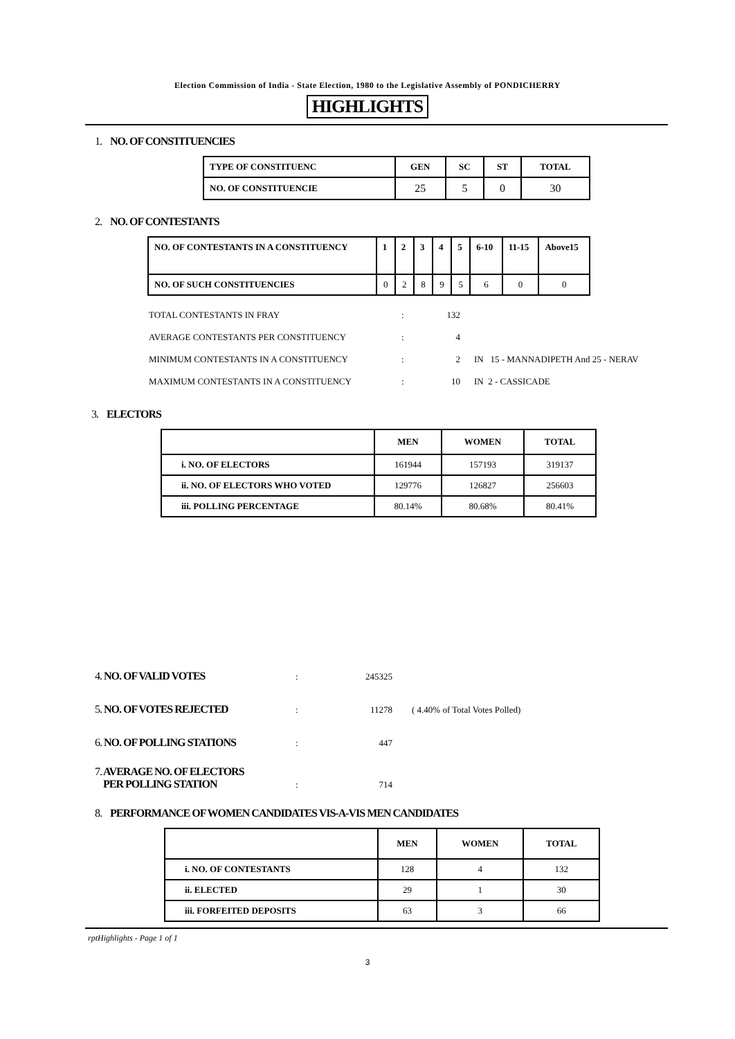Election Commission of India - State Election, 1980 to the Legislative Assembly of PONDICHERRY
HIGHLIGHTS
1. NO. OF CONSTITUENCIES
| TYPE OF CONSTITUENC | GEN | SC | ST | TOTAL |
| --- | --- | --- | --- | --- |
| NO. OF CONSTITUENCIE | 25 | 5 | 0 | 30 |
2. NO. OF CONTESTANTS
| NO. OF CONTESTANTS IN A CONSTITUENCY | 1 | 2 | 3 | 4 | 5 | 6-10 | 11-15 | Above15 |
| --- | --- | --- | --- | --- | --- | --- | --- | --- |
| NO. OF SUCH CONSTITUENCIES | 0 | 2 | 8 | 9 | 5 | 6 | 0 | 0 |
TOTAL CONTESTANTS IN FRAY: 132
AVERAGE CONTESTANTS PER CONSTITUENCY: 4
MINIMUM CONTESTANTS IN A CONSTITUENCY: 2 IN 15 - MANNADIPETH And 25 - NERAV
MAXIMUM CONTESTANTS IN A CONSTITUENCY: 10 IN 2 - CASSICADE
3. ELECTORS
| | MEN | WOMEN | TOTAL |
| --- | --- | --- | --- |
| i. NO. OF ELECTORS | 161944 | 157193 | 319137 |
| ii. NO. OF ELECTORS WHO VOTED | 129776 | 126827 | 256603 |
| iii. POLLING PERCENTAGE | 80.14% | 80.68% | 80.41% |
4. NO. OF VALID VOTES: 245325
5. NO. OF VOTES REJECTED: 11278 ( 4.40% of Total Votes Polled)
6. NO. OF POLLING STATIONS: 447
7. AVERAGE NO. OF ELECTORS
PER POLLING STATION: 714
8. PERFORMANCE OF WOMEN CANDIDATES VIS-A-VIS MEN CANDIDATES
| | MEN | WOMEN | TOTAL |
| --- | --- | --- | --- |
| i. NO. OF CONTESTANTS | 128 | 4 | 132 |
| ii. ELECTED | 29 | 1 | 30 |
| iii. FORFEITED DEPOSITS | 63 | 3 | 66 |
rptHighlights - Page 1 of 1
3